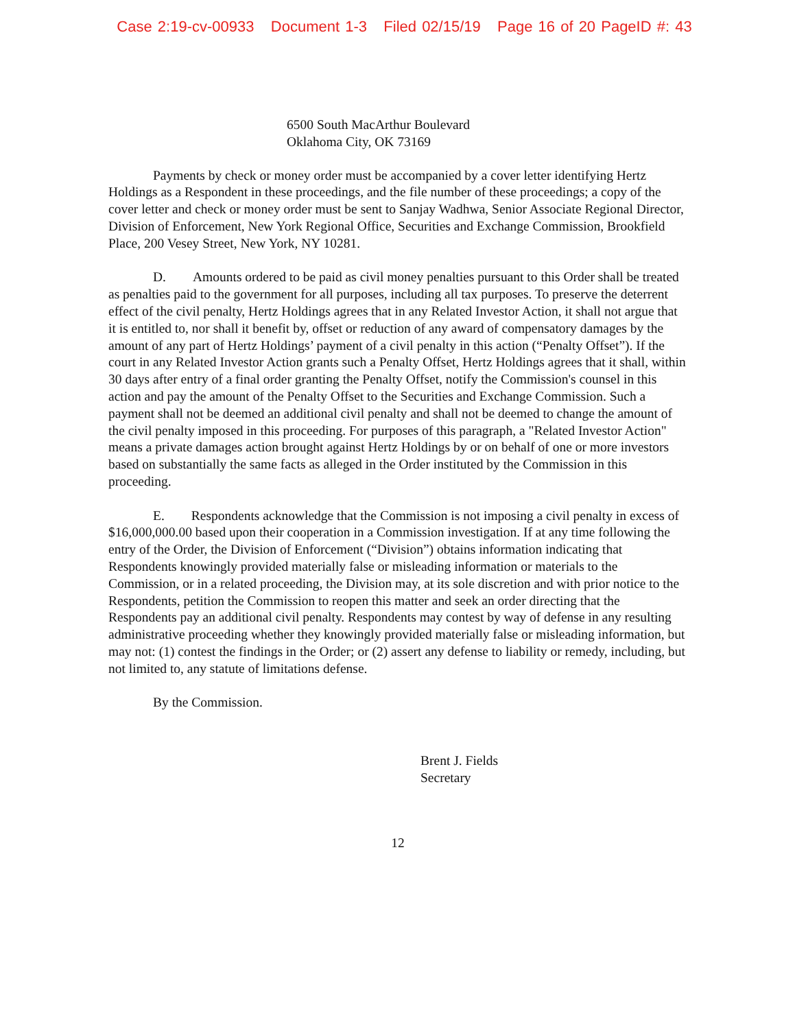Case 2:19-cv-00933 Document 1-3 Filed 02/15/19 Page 16 of 20 PageID #: 43
6500 South MacArthur Boulevard
Oklahoma City, OK 73169
Payments by check or money order must be accompanied by a cover letter identifying Hertz Holdings as a Respondent in these proceedings, and the file number of these proceedings; a copy of the cover letter and check or money order must be sent to Sanjay Wadhwa, Senior Associate Regional Director, Division of Enforcement, New York Regional Office, Securities and Exchange Commission, Brookfield Place, 200 Vesey Street, New York, NY 10281.
D. Amounts ordered to be paid as civil money penalties pursuant to this Order shall be treated as penalties paid to the government for all purposes, including all tax purposes. To preserve the deterrent effect of the civil penalty, Hertz Holdings agrees that in any Related Investor Action, it shall not argue that it is entitled to, nor shall it benefit by, offset or reduction of any award of compensatory damages by the amount of any part of Hertz Holdings’ payment of a civil penalty in this action (“Penalty Offset”). If the court in any Related Investor Action grants such a Penalty Offset, Hertz Holdings agrees that it shall, within 30 days after entry of a final order granting the Penalty Offset, notify the Commission's counsel in this action and pay the amount of the Penalty Offset to the Securities and Exchange Commission. Such a payment shall not be deemed an additional civil penalty and shall not be deemed to change the amount of the civil penalty imposed in this proceeding. For purposes of this paragraph, a "Related Investor Action" means a private damages action brought against Hertz Holdings by or on behalf of one or more investors based on substantially the same facts as alleged in the Order instituted by the Commission in this proceeding.
E. Respondents acknowledge that the Commission is not imposing a civil penalty in excess of $16,000,000.00 based upon their cooperation in a Commission investigation. If at any time following the entry of the Order, the Division of Enforcement (“Division”) obtains information indicating that Respondents knowingly provided materially false or misleading information or materials to the Commission, or in a related proceeding, the Division may, at its sole discretion and with prior notice to the Respondents, petition the Commission to reopen this matter and seek an order directing that the Respondents pay an additional civil penalty. Respondents may contest by way of defense in any resulting administrative proceeding whether they knowingly provided materially false or misleading information, but may not: (1) contest the findings in the Order; or (2) assert any defense to liability or remedy, including, but not limited to, any statute of limitations defense.
By the Commission.
Brent J. Fields
Secretary
12